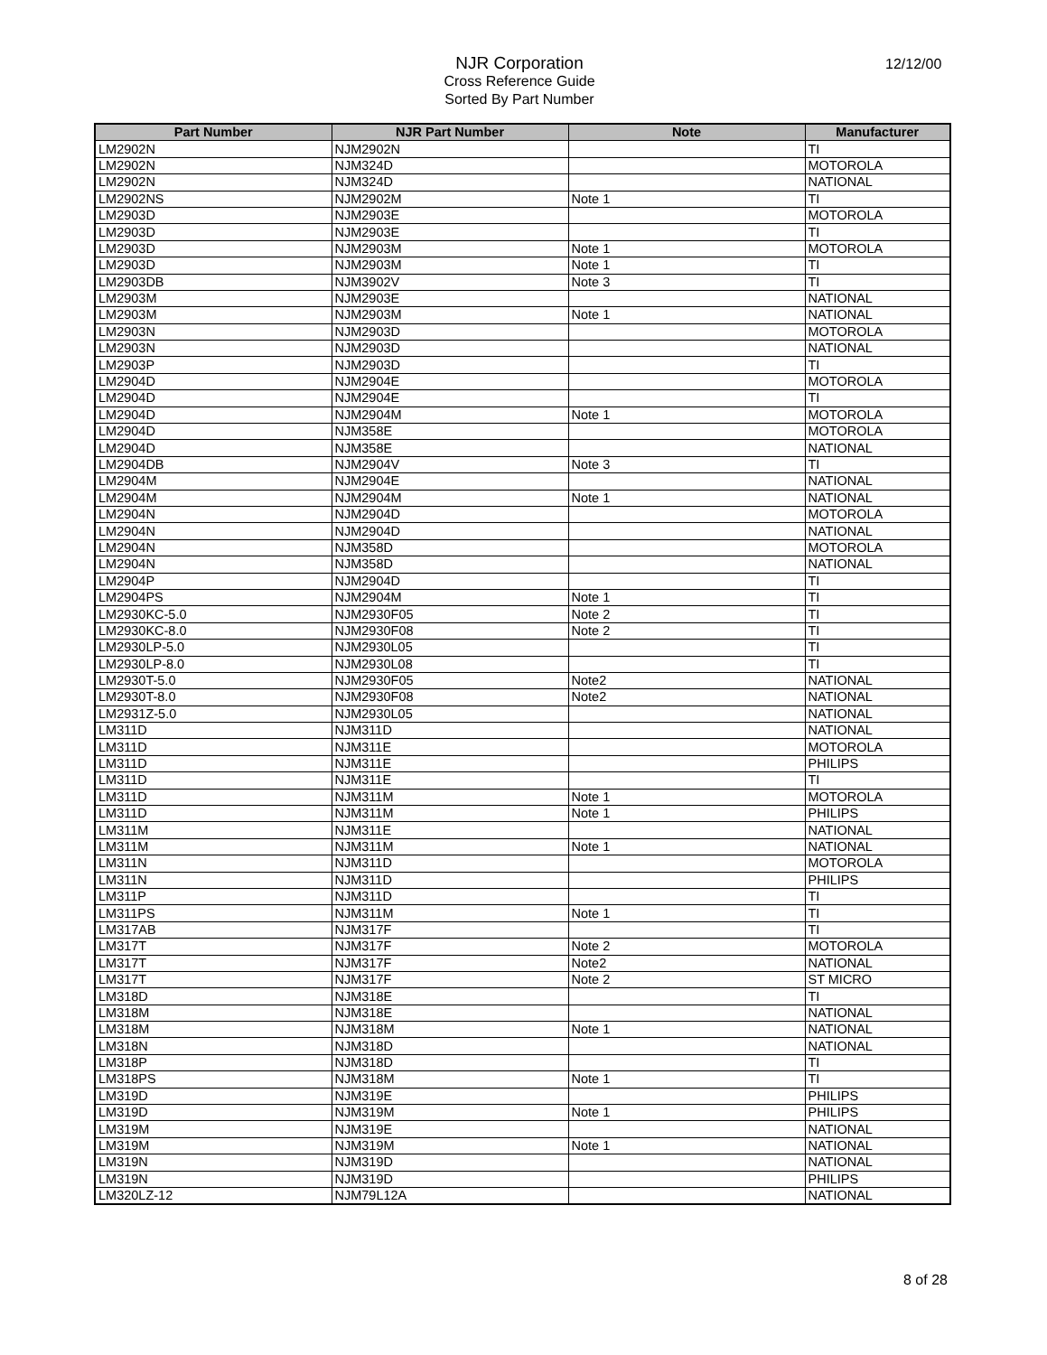NJR Corporation
Cross Reference Guide
Sorted By Part Number
12/12/00
| Part Number | NJR Part Number | Note | Manufacturer |
| --- | --- | --- | --- |
| LM2902N | NJM2902N | | TI |
| LM2902N | NJM324D | | MOTOROLA |
| LM2902N | NJM324D | | NATIONAL |
| LM2902NS | NJM2902M | Note 1 | TI |
| LM2903D | NJM2903E | | MOTOROLA |
| LM2903D | NJM2903E | | TI |
| LM2903D | NJM2903M | Note 1 | MOTOROLA |
| LM2903D | NJM2903M | Note 1 | TI |
| LM2903DB | NJM3902V | Note 3 | TI |
| LM2903M | NJM2903E | | NATIONAL |
| LM2903M | NJM2903M | Note 1 | NATIONAL |
| LM2903N | NJM2903D | | MOTOROLA |
| LM2903N | NJM2903D | | NATIONAL |
| LM2903P | NJM2903D | | TI |
| LM2904D | NJM2904E | | MOTOROLA |
| LM2904D | NJM2904E | | TI |
| LM2904D | NJM2904M | Note 1 | MOTOROLA |
| LM2904D | NJM358E | | MOTOROLA |
| LM2904D | NJM358E | | NATIONAL |
| LM2904DB | NJM2904V | Note 3 | TI |
| LM2904M | NJM2904E | | NATIONAL |
| LM2904M | NJM2904M | Note 1 | NATIONAL |
| LM2904N | NJM2904D | | MOTOROLA |
| LM2904N | NJM2904D | | NATIONAL |
| LM2904N | NJM358D | | MOTOROLA |
| LM2904N | NJM358D | | NATIONAL |
| LM2904P | NJM2904D | | TI |
| LM2904PS | NJM2904M | Note 1 | TI |
| LM2930KC-5.0 | NJM2930F05 | Note 2 | TI |
| LM2930KC-8.0 | NJM2930F08 | Note 2 | TI |
| LM2930LP-5.0 | NJM2930L05 | | TI |
| LM2930LP-8.0 | NJM2930L08 | | TI |
| LM2930T-5.0 | NJM2930F05 | Note2 | NATIONAL |
| LM2930T-8.0 | NJM2930F08 | Note2 | NATIONAL |
| LM2931Z-5.0 | NJM2930L05 | | NATIONAL |
| LM311D | NJM311D | | NATIONAL |
| LM311D | NJM311E | | MOTOROLA |
| LM311D | NJM311E | | PHILIPS |
| LM311D | NJM311E | | TI |
| LM311D | NJM311M | Note 1 | MOTOROLA |
| LM311D | NJM311M | Note 1 | PHILIPS |
| LM311M | NJM311E | | NATIONAL |
| LM311M | NJM311M | Note 1 | NATIONAL |
| LM311N | NJM311D | | MOTOROLA |
| LM311N | NJM311D | | PHILIPS |
| LM311P | NJM311D | | TI |
| LM311PS | NJM311M | Note 1 | TI |
| LM317AB | NJM317F | | TI |
| LM317T | NJM317F | Note 2 | MOTOROLA |
| LM317T | NJM317F | Note2 | NATIONAL |
| LM317T | NJM317F | Note 2 | ST MICRO |
| LM318D | NJM318E | | TI |
| LM318M | NJM318E | | NATIONAL |
| LM318M | NJM318M | Note 1 | NATIONAL |
| LM318N | NJM318D | | NATIONAL |
| LM318P | NJM318D | | TI |
| LM318PS | NJM318M | Note 1 | TI |
| LM319D | NJM319E | | PHILIPS |
| LM319D | NJM319M | Note 1 | PHILIPS |
| LM319M | NJM319E | | NATIONAL |
| LM319M | NJM319M | Note 1 | NATIONAL |
| LM319N | NJM319D | | NATIONAL |
| LM319N | NJM319D | | PHILIPS |
| LM320LZ-12 | NJM79L12A | | NATIONAL |
8 of 28